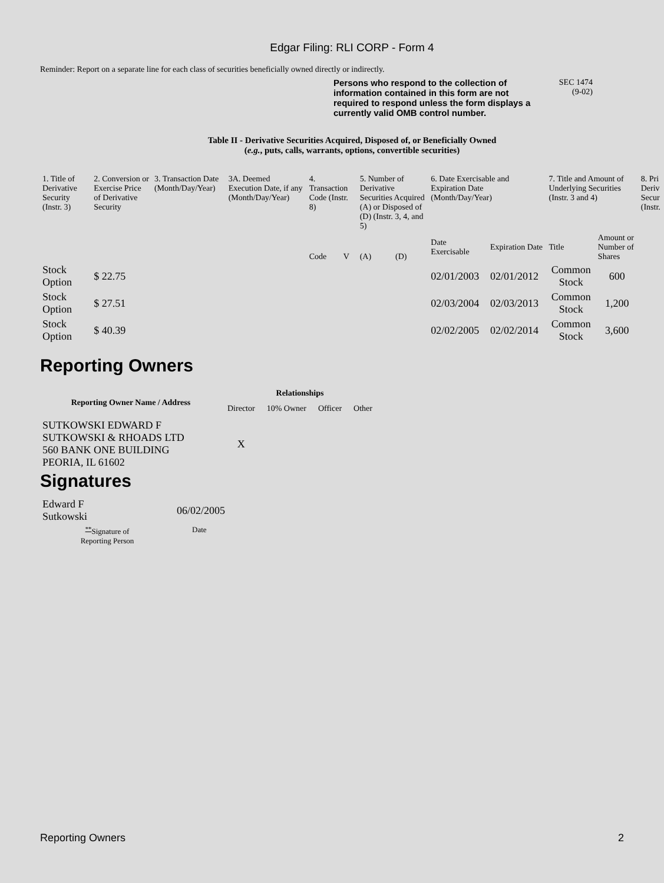Edgar Filing: RLI CORP - Form 4
Reminder: Report on a separate line for each class of securities beneficially owned directly or indirectly.
Persons who respond to the collection of information contained in this form are not required to respond unless the form displays a currently valid OMB control number.
SEC 1474
(9-02)
Table II - Derivative Securities Acquired, Disposed of, or Beneficially Owned
(e.g., puts, calls, warrants, options, convertible securities)
| 1. Title of Derivative Security (Instr. 3) | 2. Conversion or Exercise Price of Derivative Security | 3. Transaction Date (Month/Day/Year) | 3A. Deemed Execution Date, if any (Month/Day/Year) | 4. Transaction Code (Instr. 8) | | 5. Number of Derivative Securities Acquired (A) or Disposed of (D) (Instr. 3, 4, and 5) | | 6. Date Exercisable and Expiration Date (Month/Day/Year) | | 7. Title and Amount of Underlying Securities (Instr. 3 and 4) | | 8. Pri Deriv Secur (Instr. |
| --- | --- | --- | --- | --- | --- | --- | --- | --- | --- | --- | --- | --- |
| | | | | Code | V | (A) | (D) | Date Exercisable | Expiration Date | Title | Amount or Number of Shares | |
| Stock Option | $ 22.75 | | | | | | | 02/01/2003 | 02/01/2012 | Common Stock | 600 | |
| Stock Option | $ 27.51 | | | | | | | 02/03/2004 | 02/03/2013 | Common Stock | 1,200 | |
| Stock Option | $ 40.39 | | | | | | | 02/02/2005 | 02/02/2014 | Common Stock | 3,600 | |
Reporting Owners
| Reporting Owner Name / Address | Relationships | | | |
| --- | --- | --- | --- | --- |
| | Director | 10% Owner | Officer | Other |
| SUTKOWSKI EDWARD F SUTKOWSKI & RHOADS LTD 560 BANK ONE BUILDING PEORIA, IL 61602 | X | | | |
Signatures
| Edward F Sutkowski | 06/02/2005 |
| <sup>**</sup> Signature of Reporting Person | Date |
Reporting Owners 2